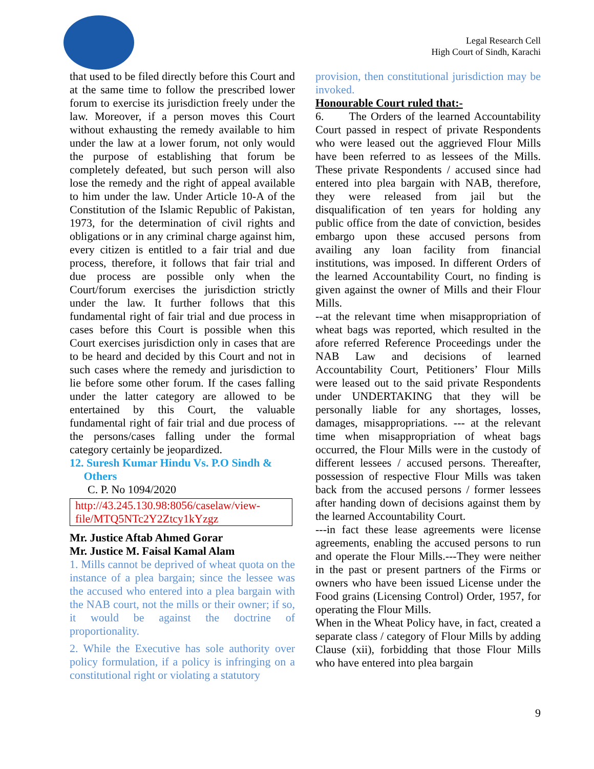Legal Research Cell
High Court of Sindh, Karachi
that used to be filed directly before this Court and at the same time to follow the prescribed lower forum to exercise its jurisdiction freely under the law. Moreover, if a person moves this Court without exhausting the remedy available to him under the law at a lower forum, not only would the purpose of establishing that forum be completely defeated, but such person will also lose the remedy and the right of appeal available to him under the law. Under Article 10-A of the Constitution of the Islamic Republic of Pakistan, 1973, for the determination of civil rights and obligations or in any criminal charge against him, every citizen is entitled to a fair trial and due process, therefore, it follows that fair trial and due process are possible only when the Court/forum exercises the jurisdiction strictly under the law. It further follows that this fundamental right of fair trial and due process in cases before this Court is possible when this Court exercises jurisdiction only in cases that are to be heard and decided by this Court and not in such cases where the remedy and jurisdiction to lie before some other forum. If the cases falling under the latter category are allowed to be entertained by this Court, the valuable fundamental right of fair trial and due process of the persons/cases falling under the formal category certainly be jeopardized.
12. Suresh Kumar Hindu Vs. P.O Sindh &
Others
C. P. No 1094/2020
http://43.245.130.98:8056/caselaw/view-file/MTQ5NTc2Y2Ztcy1kYzgz
Mr. Justice Aftab Ahmed Gorar
Mr. Justice M. Faisal Kamal Alam
1. Mills cannot be deprived of wheat quota on the instance of a plea bargain; since the lessee was the accused who entered into a plea bargain with the NAB court, not the mills or their owner; if so, it would be against the doctrine of proportionality.
2. While the Executive has sole authority over policy formulation, if a policy is infringing on a constitutional right or violating a statutory
provision, then constitutional jurisdiction may be invoked.
Honourable Court ruled that:-
6. The Orders of the learned Accountability Court passed in respect of private Respondents who were leased out the aggrieved Flour Mills have been referred to as lessees of the Mills. These private Respondents / accused since had entered into plea bargain with NAB, therefore, they were released from jail but the disqualification of ten years for holding any public office from the date of conviction, besides embargo upon these accused persons from availing any loan facility from financial institutions, was imposed. In different Orders of the learned Accountability Court, no finding is given against the owner of Mills and their Flour Mills.
--at the relevant time when misappropriation of wheat bags was reported, which resulted in the afore referred Reference Proceedings under the NAB Law and decisions of learned Accountability Court, Petitioners’ Flour Mills were leased out to the said private Respondents under UNDERTAKING that they will be personally liable for any shortages, losses, damages, misappropriations. --- at the relevant time when misappropriation of wheat bags occurred, the Flour Mills were in the custody of different lessees / accused persons. Thereafter, possession of respective Flour Mills was taken back from the accused persons / former lessees after handing down of decisions against them by the learned Accountability Court.
---in fact these lease agreements were license agreements, enabling the accused persons to run and operate the Flour Mills.---They were neither in the past or present partners of the Firms or owners who have been issued License under the Food grains (Licensing Control) Order, 1957, for operating the Flour Mills.
When in the Wheat Policy have, in fact, created a separate class / category of Flour Mills by adding Clause (xii), forbidding that those Flour Mills who have entered into plea bargain
9